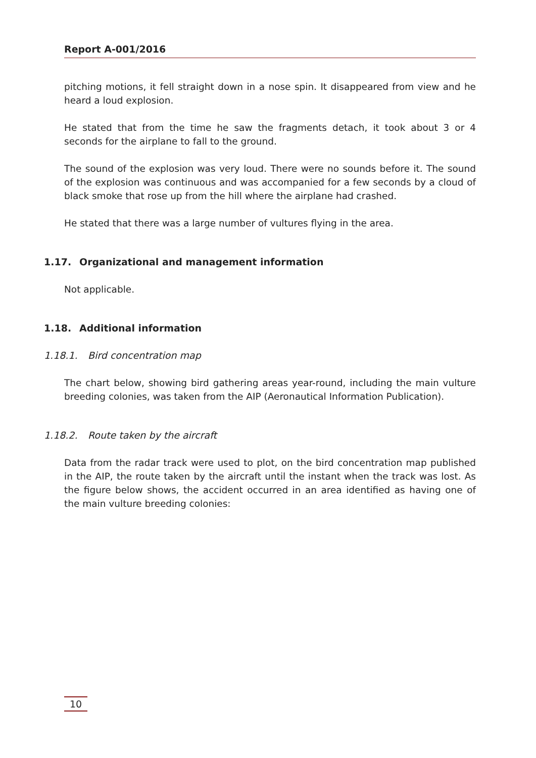Report A-001/2016
pitching motions, it fell straight down in a nose spin. It disappeared from view and he heard a loud explosion.
He stated that from the time he saw the fragments detach, it took about 3 or 4 seconds for the airplane to fall to the ground.
The sound of the explosion was very loud. There were no sounds before it. The sound of the explosion was continuous and was accompanied for a few seconds by a cloud of black smoke that rose up from the hill where the airplane had crashed.
He stated that there was a large number of vultures flying in the area.
1.17. Organizational and management information
Not applicable.
1.18. Additional information
1.18.1. Bird concentration map
The chart below, showing bird gathering areas year-round, including the main vulture breeding colonies, was taken from the AIP (Aeronautical Information Publication).
1.18.2. Route taken by the aircraft
Data from the radar track were used to plot, on the bird concentration map published in the AIP, the route taken by the aircraft until the instant when the track was lost. As the figure below shows, the accident occurred in an area identified as having one of the main vulture breeding colonies:
10